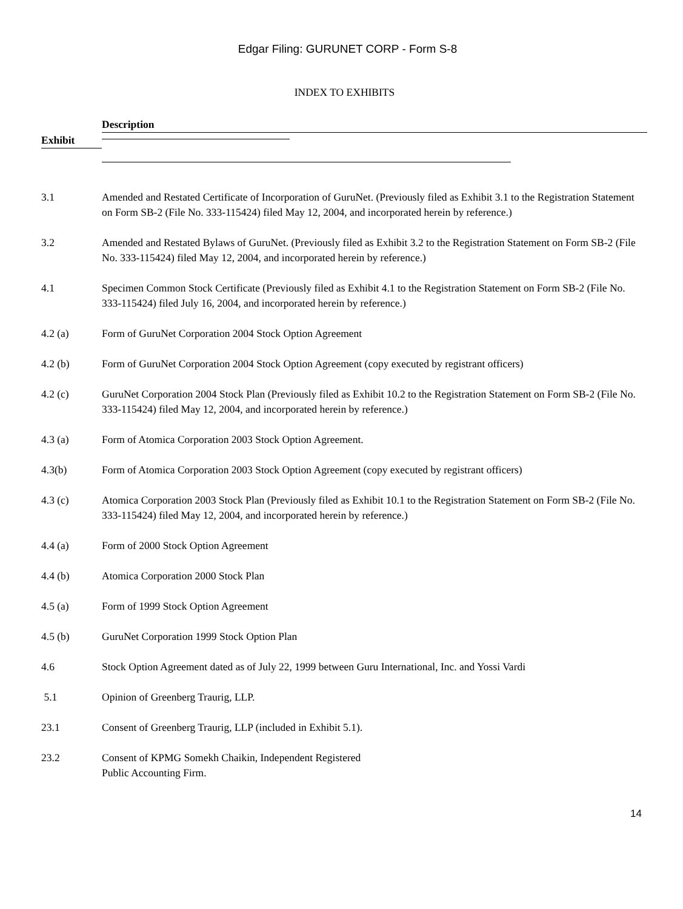Edgar Filing: GURUNET CORP - Form S-8
INDEX TO EXHIBITS
| | Description |
| Exhibit | |
| 3.1 | Amended and Restated Certificate of Incorporation of GuruNet. (Previously filed as Exhibit 3.1 to the Registration Statement on Form SB-2 (File No. 333-115424) filed May 12, 2004, and incorporated herein by reference.) |
| 3.2 | Amended and Restated Bylaws of GuruNet. (Previously filed as Exhibit 3.2 to the Registration Statement on Form SB-2 (File No. 333-115424) filed May 12, 2004, and incorporated herein by reference.) |
| 4.1 | Specimen Common Stock Certificate (Previously filed as Exhibit 4.1 to the Registration Statement on Form SB-2 (File No. 333-115424) filed July 16, 2004, and incorporated herein by reference.) |
| 4.2 (a) | Form of GuruNet Corporation 2004 Stock Option Agreement |
| 4.2 (b) | Form of GuruNet Corporation 2004 Stock Option Agreement (copy executed by registrant officers) |
| 4.2 (c) | GuruNet Corporation 2004 Stock Plan (Previously filed as Exhibit 10.2 to the Registration Statement on Form SB-2 (File No. 333-115424) filed May 12, 2004, and incorporated herein by reference.) |
| 4.3 (a) | Form of Atomica Corporation 2003 Stock Option Agreement. |
| 4.3(b) | Form of Atomica Corporation 2003 Stock Option Agreement (copy executed by registrant officers) |
| 4.3 (c) | Atomica Corporation 2003 Stock Plan (Previously filed as Exhibit 10.1 to the Registration Statement on Form SB-2 (File No. 333-115424) filed May 12, 2004, and incorporated herein by reference.) |
| 4.4 (a) | Form of 2000 Stock Option Agreement |
| 4.4 (b) | Atomica Corporation 2000 Stock Plan |
| 4.5 (a) | Form of 1999 Stock Option Agreement |
| 4.5 (b) | GuruNet Corporation 1999 Stock Option Plan |
| 4.6 | Stock Option Agreement dated as of July 22, 1999 between Guru International, Inc. and Yossi Vardi |
| 5.1 | Opinion of Greenberg Traurig, LLP. |
| 23.1 | Consent of Greenberg Traurig, LLP (included in Exhibit 5.1). |
| 23.2 | Consent of KPMG Somekh Chaikin, Independent Registered Public Accounting Firm. |
14